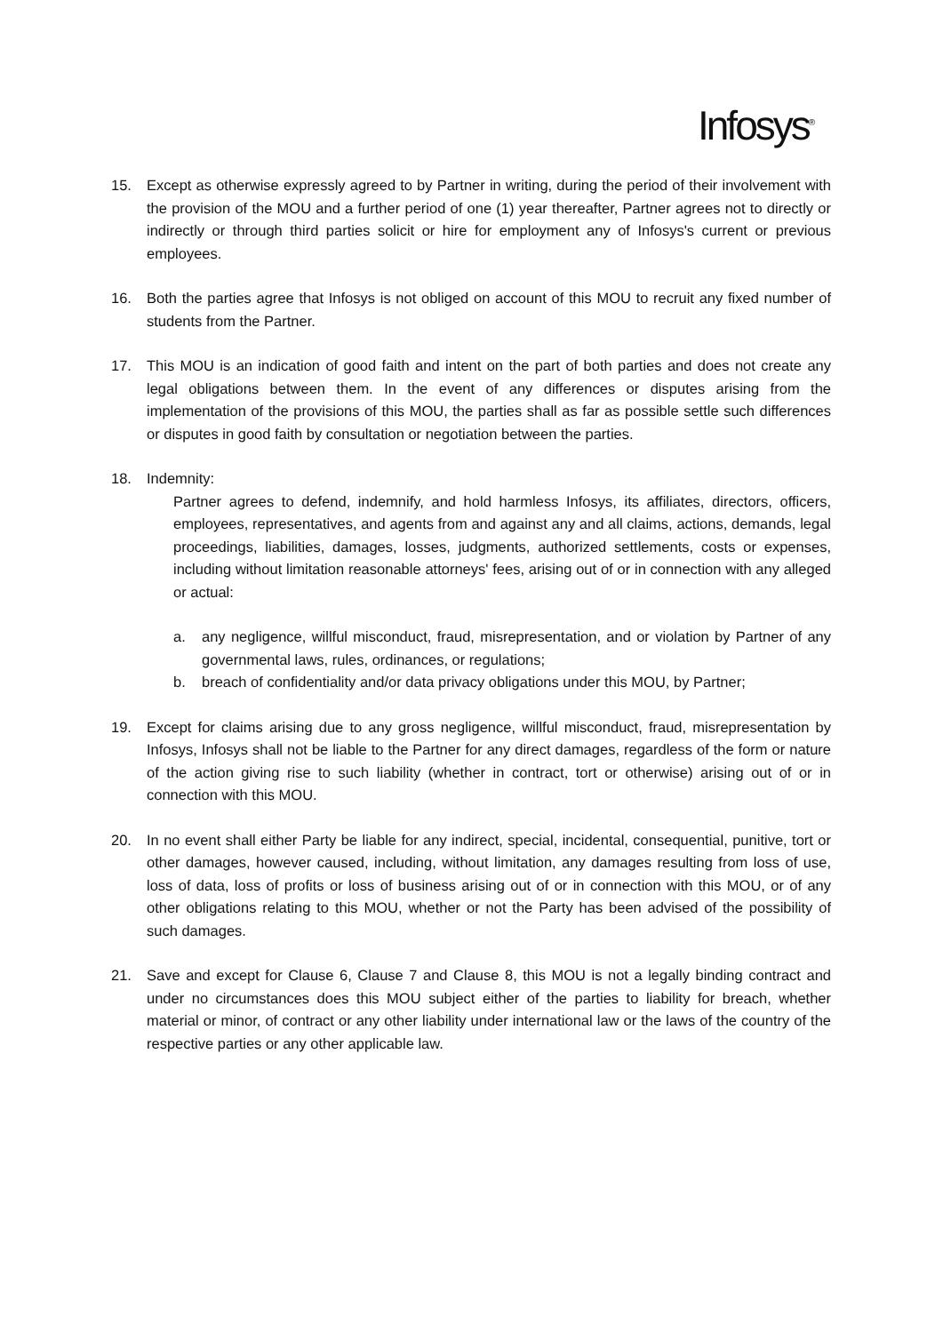Infosys<sup>®</sup>
15. Except as otherwise expressly agreed to by Partner in writing, during the period of their involvement with the provision of the MOU and a further period of one (1) year thereafter, Partner agrees not to directly or indirectly or through third parties solicit or hire for employment any of Infosys's current or previous employees.
16. Both the parties agree that Infosys is not obliged on account of this MOU to recruit any fixed number of students from the Partner.
17. This MOU is an indication of good faith and intent on the part of both parties and does not create any legal obligations between them. In the event of any differences or disputes arising from the implementation of the provisions of this MOU, the parties shall as far as possible settle such differences or disputes in good faith by consultation or negotiation between the parties.
18. Indemnity:
Partner agrees to defend, indemnify, and hold harmless Infosys, its affiliates, directors, officers, employees, representatives, and agents from and against any and all claims, actions, demands, legal proceedings, liabilities, damages, losses, judgments, authorized settlements, costs or expenses, including without limitation reasonable attorneys' fees, arising out of or in connection with any alleged or actual:
a. any negligence, willful misconduct, fraud, misrepresentation, and or violation by Partner of any governmental laws, rules, ordinances, or regulations;
b. breach of confidentiality and/or data privacy obligations under this MOU, by Partner;
19. Except for claims arising due to any gross negligence, willful misconduct, fraud, misrepresentation by Infosys, Infosys shall not be liable to the Partner for any direct damages, regardless of the form or nature of the action giving rise to such liability (whether in contract, tort or otherwise) arising out of or in connection with this MOU.
20. In no event shall either Party be liable for any indirect, special, incidental, consequential, punitive, tort or other damages, however caused, including, without limitation, any damages resulting from loss of use, loss of data, loss of profits or loss of business arising out of or in connection with this MOU, or of any other obligations relating to this MOU, whether or not the Party has been advised of the possibility of such damages.
21. Save and except for Clause 6, Clause 7 and Clause 8, this MOU is not a legally binding contract and under no circumstances does this MOU subject either of the parties to liability for breach, whether material or minor, of contract or any other liability under international law or the laws of the country of the respective parties or any other applicable law.